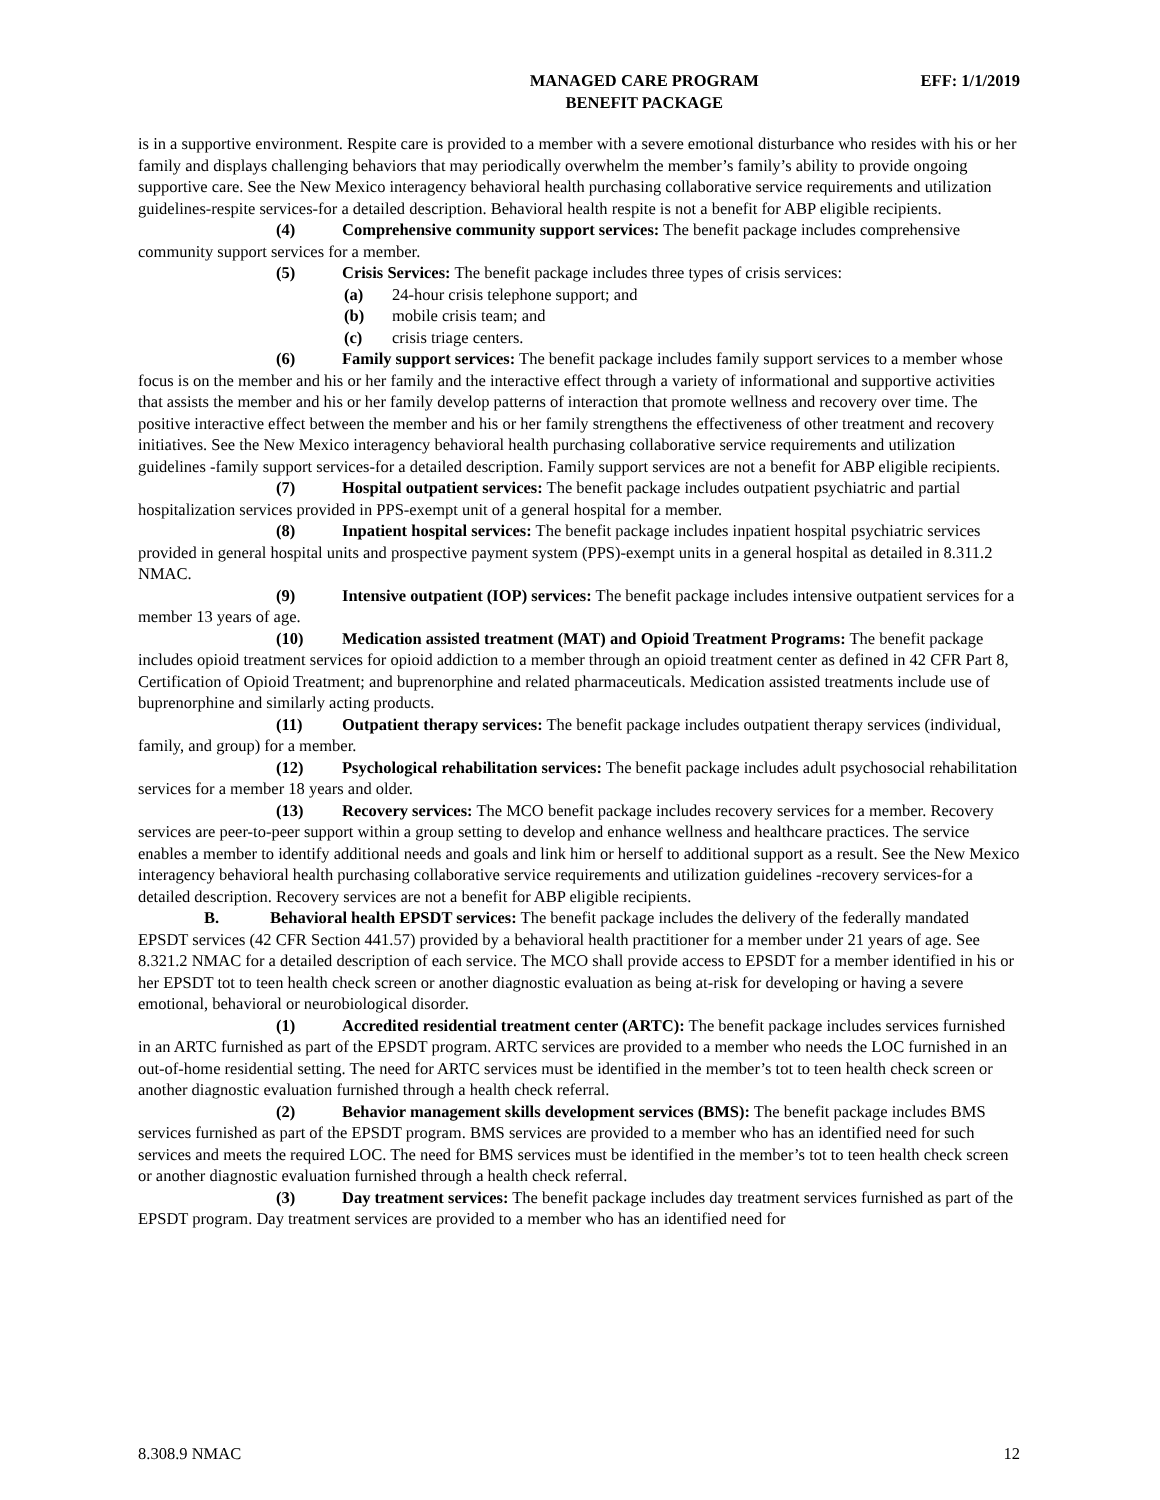MANAGED CARE PROGRAM
BENEFIT PACKAGE
EFF: 1/1/2019
is in a supportive environment. Respite care is provided to a member with a severe emotional disturbance who resides with his or her family and displays challenging behaviors that may periodically overwhelm the member’s family’s ability to provide ongoing supportive care. See the New Mexico interagency behavioral health purchasing collaborative service requirements and utilization guidelines-respite services-for a detailed description. Behavioral health respite is not a benefit for ABP eligible recipients.
(4) Comprehensive community support services: The benefit package includes comprehensive community support services for a member.
(5) Crisis Services: The benefit package includes three types of crisis services:
(a) 24-hour crisis telephone support; and
(b) mobile crisis team; and
(c) crisis triage centers.
(6) Family support services: The benefit package includes family support services to a member whose focus is on the member and his or her family and the interactive effect through a variety of informational and supportive activities that assists the member and his or her family develop patterns of interaction that promote wellness and recovery over time. The positive interactive effect between the member and his or her family strengthens the effectiveness of other treatment and recovery initiatives. See the New Mexico interagency behavioral health purchasing collaborative service requirements and utilization guidelines -family support services-for a detailed description. Family support services are not a benefit for ABP eligible recipients.
(7) Hospital outpatient services: The benefit package includes outpatient psychiatric and partial hospitalization services provided in PPS-exempt unit of a general hospital for a member.
(8) Inpatient hospital services: The benefit package includes inpatient hospital psychiatric services provided in general hospital units and prospective payment system (PPS)-exempt units in a general hospital as detailed in 8.311.2 NMAC.
(9) Intensive outpatient (IOP) services: The benefit package includes intensive outpatient services for a member 13 years of age.
(10) Medication assisted treatment (MAT) and Opioid Treatment Programs: The benefit package includes opioid treatment services for opioid addiction to a member through an opioid treatment center as defined in 42 CFR Part 8, Certification of Opioid Treatment; and buprenorphine and related pharmaceuticals. Medication assisted treatments include use of buprenorphine and similarly acting products.
(11) Outpatient therapy services: The benefit package includes outpatient therapy services (individual, family, and group) for a member.
(12) Psychological rehabilitation services: The benefit package includes adult psychosocial rehabilitation services for a member 18 years and older.
(13) Recovery services: The MCO benefit package includes recovery services for a member. Recovery services are peer-to-peer support within a group setting to develop and enhance wellness and healthcare practices. The service enables a member to identify additional needs and goals and link him or herself to additional support as a result. See the New Mexico interagency behavioral health purchasing collaborative service requirements and utilization guidelines -recovery services-for a detailed description. Recovery services are not a benefit for ABP eligible recipients.
B. Behavioral health EPSDT services: The benefit package includes the delivery of the federally mandated EPSDT services (42 CFR Section 441.57) provided by a behavioral health practitioner for a member under 21 years of age. See 8.321.2 NMAC for a detailed description of each service. The MCO shall provide access to EPSDT for a member identified in his or her EPSDT tot to teen health check screen or another diagnostic evaluation as being at-risk for developing or having a severe emotional, behavioral or neurobiological disorder.
(1) Accredited residential treatment center (ARTC): The benefit package includes services furnished in an ARTC furnished as part of the EPSDT program. ARTC services are provided to a member who needs the LOC furnished in an out-of-home residential setting. The need for ARTC services must be identified in the member’s tot to teen health check screen or another diagnostic evaluation furnished through a health check referral.
(2) Behavior management skills development services (BMS): The benefit package includes BMS services furnished as part of the EPSDT program. BMS services are provided to a member who has an identified need for such services and meets the required LOC. The need for BMS services must be identified in the member’s tot to teen health check screen or another diagnostic evaluation furnished through a health check referral.
(3) Day treatment services: The benefit package includes day treatment services furnished as part of the EPSDT program. Day treatment services are provided to a member who has an identified need for
8.308.9 NMAC 12